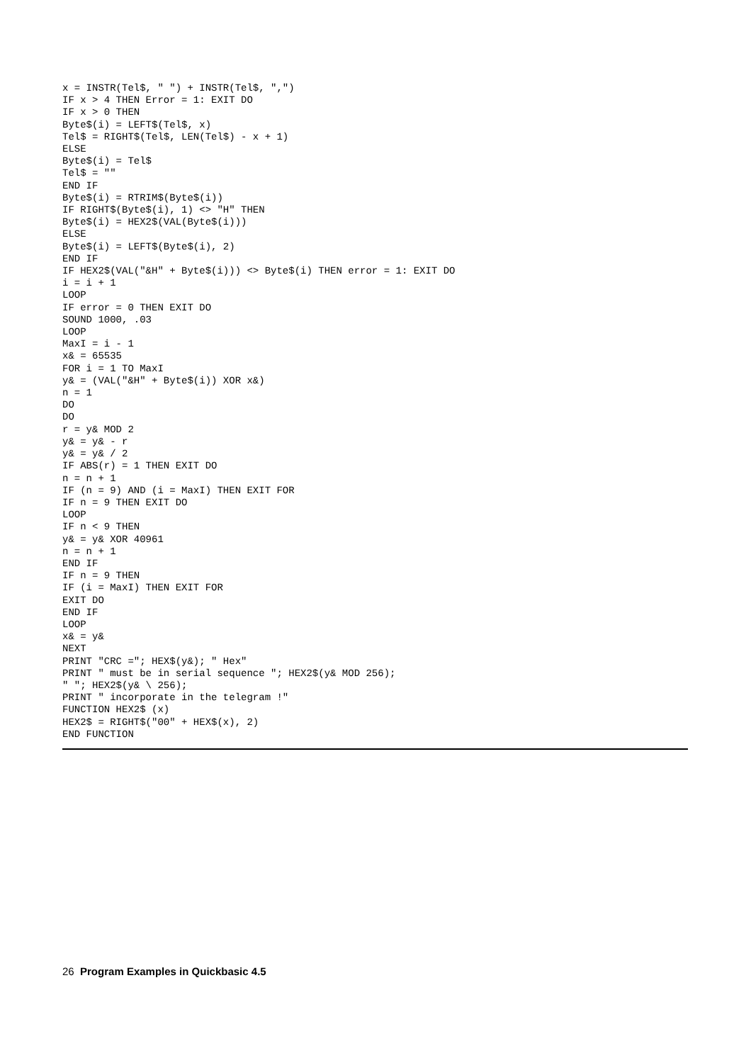x = INSTR(Tel$, " ") + INSTR(Tel$, ",")
IF x > 4 THEN Error = 1: EXIT DO
IF x > 0 THEN
Byte$(i) = LEFT$(Tel$, x)
Tel$ = RIGHT$(Tel$, LEN(Tel$) - x + 1)
ELSE
Byte$(i) = Tel$
Tel$ = ""
END IF
Byte$(i) = RTRIM$(Byte$(i))
IF RIGHT$(Byte$(i), 1) <> "H" THEN
Byte$(i) = HEX2$(VAL(Byte$(i)))
ELSE
Byte$(i) = LEFT$(Byte$(i), 2)
END IF
IF HEX2$(VAL("&H" + Byte$(i))) <> Byte$(i) THEN error = 1: EXIT DO
i = i + 1
LOOP
IF error = 0 THEN EXIT DO
SOUND 1000, .03
LOOP
MaxI = i - 1
x& = 65535
FOR i = 1 TO MaxI
y& = (VAL("&H" + Byte$(i)) XOR x&)
n = 1
DO
DO
r = y& MOD 2
y& = y& - r
y& = y& / 2
IF ABS(r) = 1 THEN EXIT DO
n = n + 1
IF (n = 9) AND (i = MaxI) THEN EXIT FOR
IF n = 9 THEN EXIT DO
LOOP
IF n < 9 THEN
y& = y& XOR 40961
n = n + 1
END IF
IF n = 9 THEN
IF (i = MaxI) THEN EXIT FOR
EXIT DO
END IF
LOOP
x& = y&
NEXT
PRINT "CRC ="; HEX$(y&); " Hex"
PRINT " must be in serial sequence "; HEX2$(y& MOD 256);
" "; HEX2$(y& \ 256);
PRINT " incorporate in the telegram !"
FUNCTION HEX2$ (x)
HEX2$ = RIGHT$("00" + HEX$(x), 2)
END FUNCTION
26 Program Examples in Quickbasic 4.5